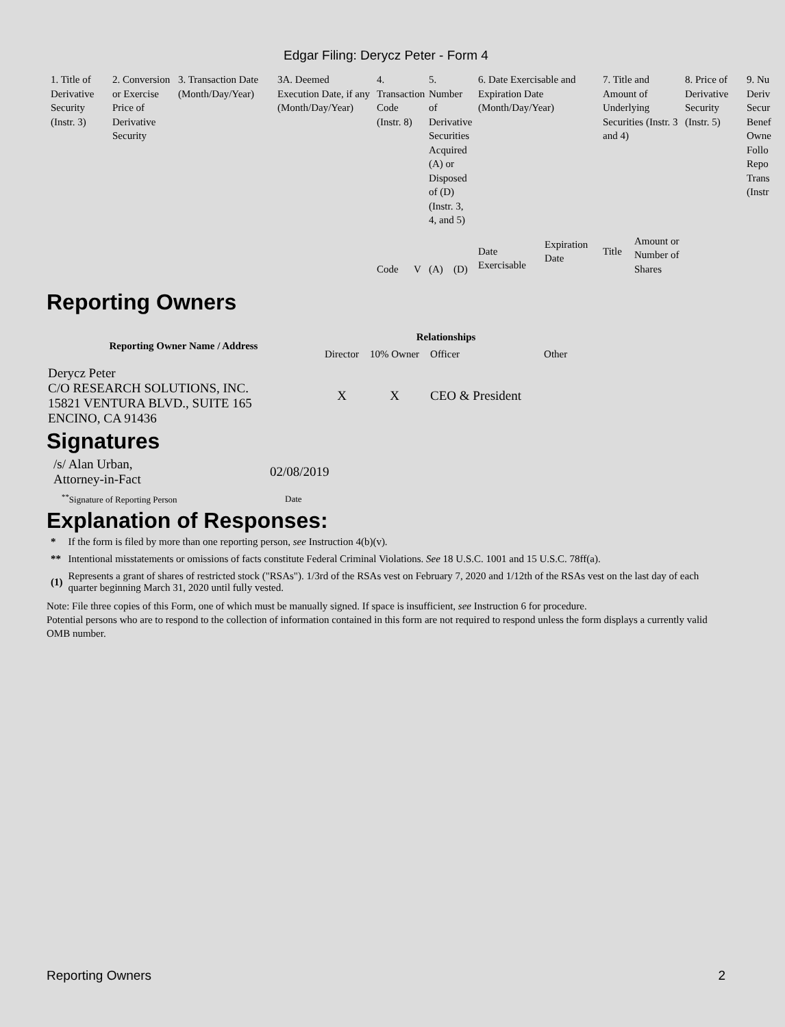Edgar Filing: Derycz Peter - Form 4
| 1. Title of Derivative Security (Instr. 3) | 2. Conversion or Exercise Price of Derivative Security | 3. Transaction Date (Month/Day/Year) | 3A. Deemed Execution Date, if any (Month/Day/Year) | 4. Transaction Code (Instr. 8) | | 5. Number of Derivative Securities Acquired (A) or Disposed of (D) (Instr. 3, 4, and 5) | | 6. Date Exercisable and Expiration Date (Month/Day/Year) | | 7. Title and Amount of Underlying Securities (Instr. 3 and 4) | | 8. Price of Derivative Security (Instr. 5) | 9. Nu Deriv Secur Benef Owne Follo Repo Trans (Instr |
| | | | | Code | V | (A) | (D) | Date Exercisable | Expiration Date | Title | Amount or Number of Shares | | |
Reporting Owners
| Reporting Owner Name / Address | Relationships | | | |
| --- | --- | --- | --- | --- |
| | Director | 10% Owner | Officer | Other |
| Derycz Peter C/O RESEARCH SOLUTIONS, INC. 15821 VENTURA BLVD., SUITE 165 ENCINO, CA 91436 | X | X | CEO & President | |
Signatures
| /s/ Alan Urban, Attorney-in-Fact | 02/08/2019 |
| <sup>**</sup> Signature of Reporting Person | Date |
Explanation of Responses:
| * | If the form is filed by more than one reporting person, see Instruction 4(b)(v). |
| ** | Intentional misstatements or omissions of facts constitute Federal Criminal Violations. See 18 U.S.C. 1001 and 15 U.S.C. 78ff(a). |
| (1) | Represents a grant of shares of restricted stock ("RSAs"). 1/3rd of the RSAs vest on February 7, 2020 and 1/12th of the RSAs vest on the last day of each quarter beginning March 31, 2020 until fully vested. |
Note: File three copies of this Form, one of which must be manually signed. If space is insufficient, see Instruction 6 for procedure.
Potential persons who are to respond to the collection of information contained in this form are not required to respond unless the form displays a currently valid OMB number.
Reporting Owners 2